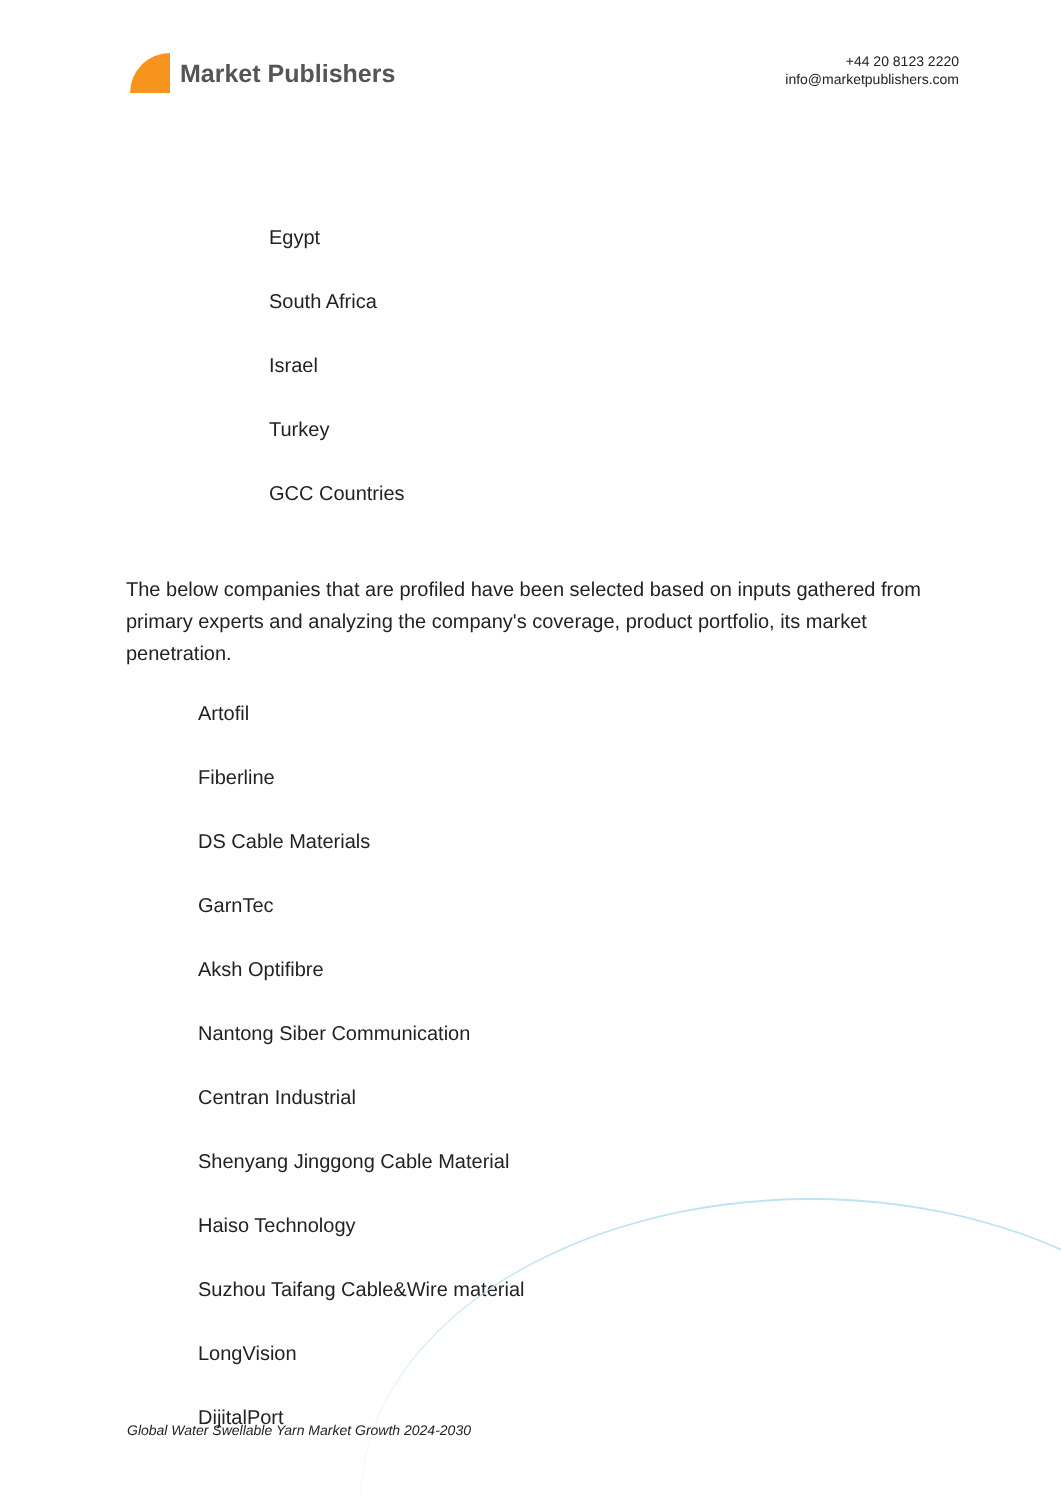Market Publishers
+44 20 8123 2220
info@marketpublishers.com
Egypt
South Africa
Israel
Turkey
GCC Countries
The below companies that are profiled have been selected based on inputs gathered from primary experts and analyzing the company's coverage, product portfolio, its market penetration.
Artofil
Fiberline
DS Cable Materials
GarnTec
Aksh Optifibre
Nantong Siber Communication
Centran Industrial
Shenyang Jinggong Cable Material
Haiso Technology
Suzhou Taifang Cable&Wire material
LongVision
DijitalPort
Global Water Swellable Yarn Market Growth 2024-2030